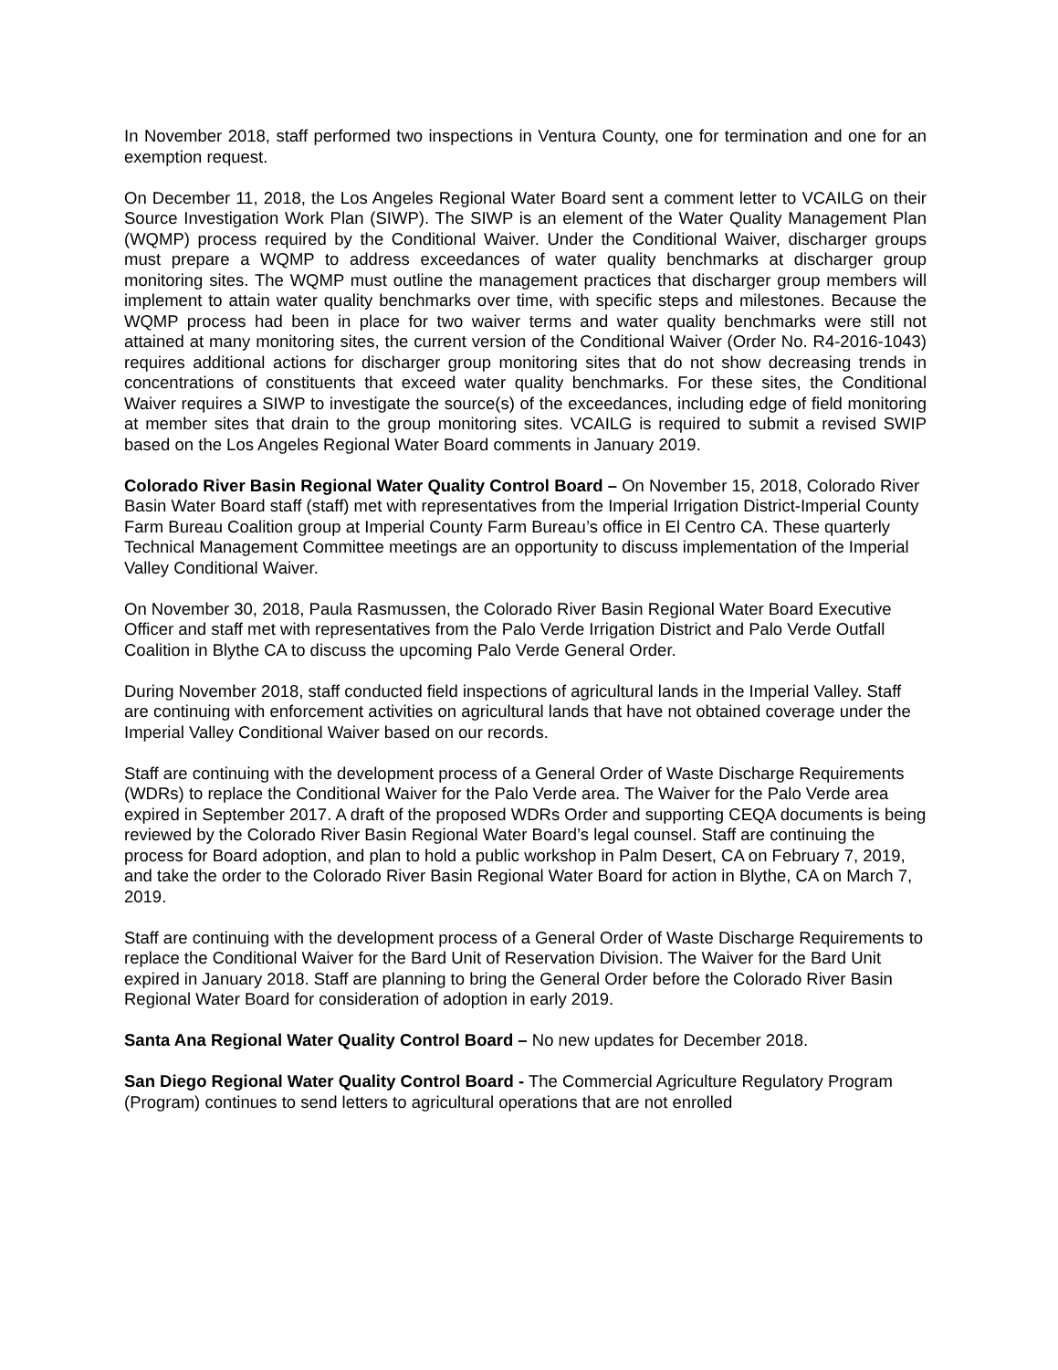In November 2018, staff performed two inspections in Ventura County, one for termination and one for an exemption request.
On December 11, 2018, the Los Angeles Regional Water Board sent a comment letter to VCAILG on their Source Investigation Work Plan (SIWP). The SIWP is an element of the Water Quality Management Plan (WQMP) process required by the Conditional Waiver. Under the Conditional Waiver, discharger groups must prepare a WQMP to address exceedances of water quality benchmarks at discharger group monitoring sites. The WQMP must outline the management practices that discharger group members will implement to attain water quality benchmarks over time, with specific steps and milestones. Because the WQMP process had been in place for two waiver terms and water quality benchmarks were still not attained at many monitoring sites, the current version of the Conditional Waiver (Order No. R4-2016-1043) requires additional actions for discharger group monitoring sites that do not show decreasing trends in concentrations of constituents that exceed water quality benchmarks. For these sites, the Conditional Waiver requires a SIWP to investigate the source(s) of the exceedances, including edge of field monitoring at member sites that drain to the group monitoring sites. VCAILG is required to submit a revised SWIP based on the Los Angeles Regional Water Board comments in January 2019.
Colorado River Basin Regional Water Quality Control Board – On November 15, 2018, Colorado River Basin Water Board staff (staff) met with representatives from the Imperial Irrigation District-Imperial County Farm Bureau Coalition group at Imperial County Farm Bureau’s office in El Centro CA. These quarterly Technical Management Committee meetings are an opportunity to discuss implementation of the Imperial Valley Conditional Waiver.
On November 30, 2018, Paula Rasmussen, the Colorado River Basin Regional Water Board Executive Officer and staff met with representatives from the Palo Verde Irrigation District and Palo Verde Outfall Coalition in Blythe CA to discuss the upcoming Palo Verde General Order.
During November 2018, staff conducted field inspections of agricultural lands in the Imperial Valley. Staff are continuing with enforcement activities on agricultural lands that have not obtained coverage under the Imperial Valley Conditional Waiver based on our records.
Staff are continuing with the development process of a General Order of Waste Discharge Requirements (WDRs) to replace the Conditional Waiver for the Palo Verde area. The Waiver for the Palo Verde area expired in September 2017. A draft of the proposed WDRs Order and supporting CEQA documents is being reviewed by the Colorado River Basin Regional Water Board’s legal counsel. Staff are continuing the process for Board adoption, and plan to hold a public workshop in Palm Desert, CA on February 7, 2019, and take the order to the Colorado River Basin Regional Water Board for action in Blythe, CA on March 7, 2019.
Staff are continuing with the development process of a General Order of Waste Discharge Requirements to replace the Conditional Waiver for the Bard Unit of Reservation Division. The Waiver for the Bard Unit expired in January 2018. Staff are planning to bring the General Order before the Colorado River Basin Regional Water Board for consideration of adoption in early 2019.
Santa Ana Regional Water Quality Control Board – No new updates for December 2018.
San Diego Regional Water Quality Control Board - The Commercial Agriculture Regulatory Program (Program) continues to send letters to agricultural operations that are not enrolled